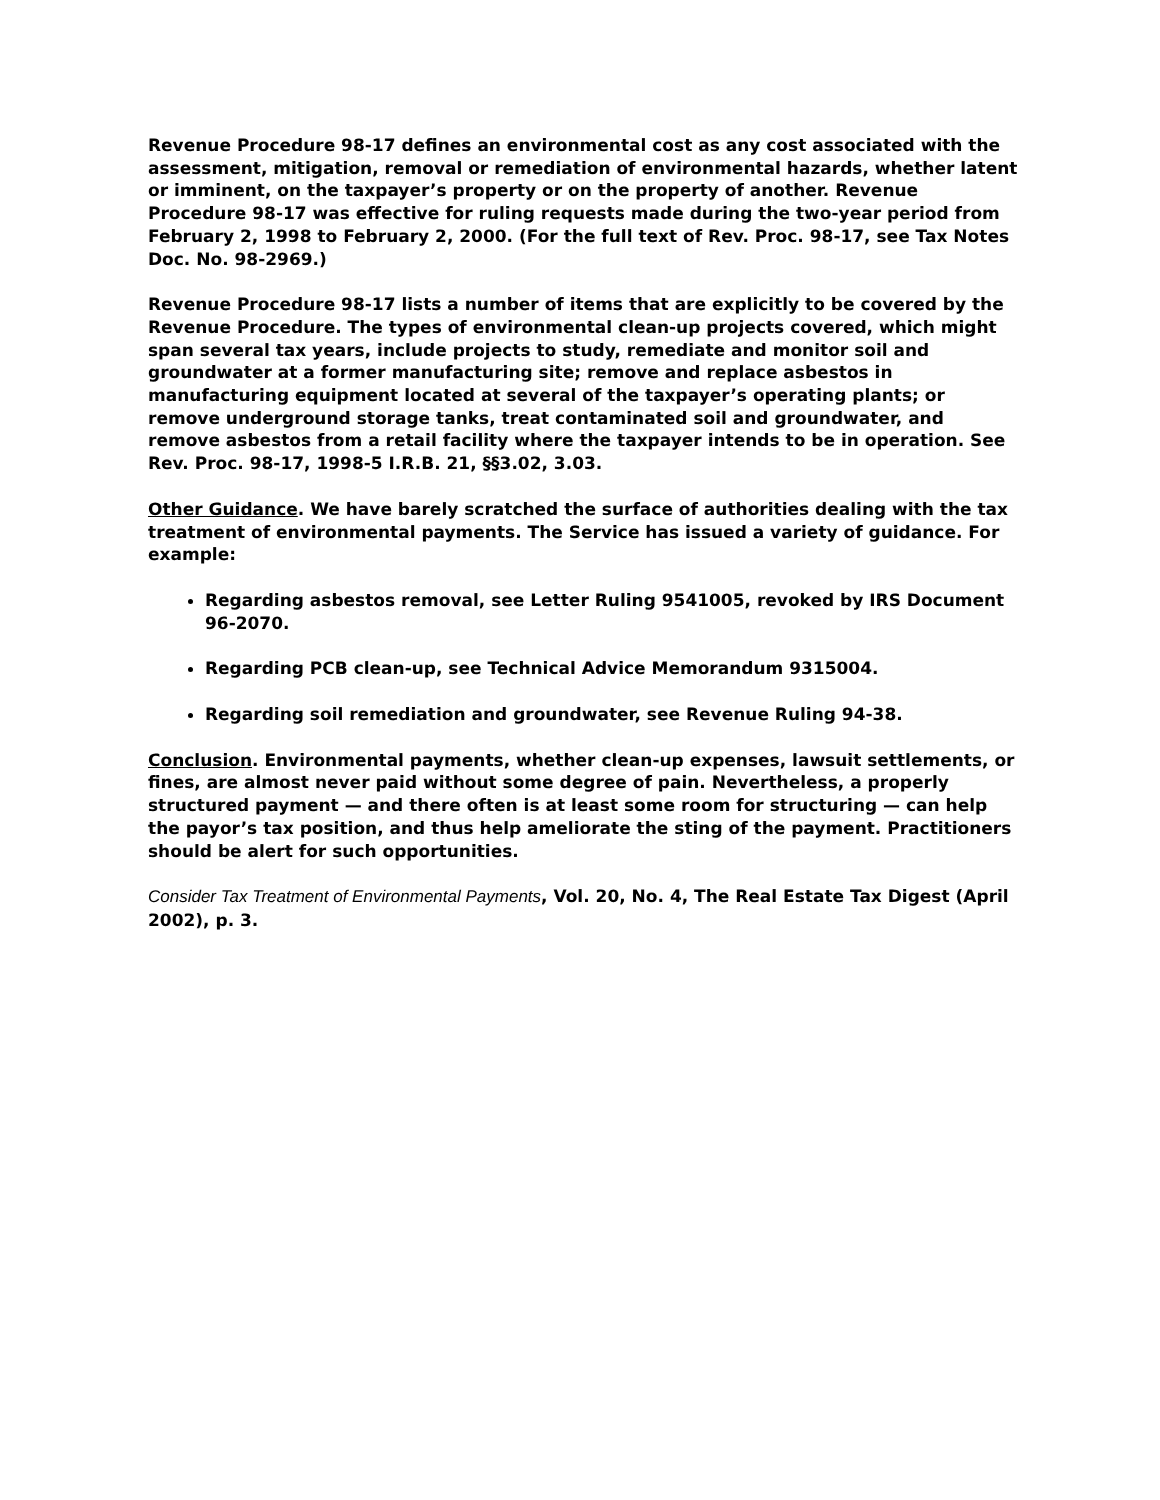Revenue Procedure 98-17 defines an environmental cost as any cost associated with the assessment, mitigation, removal or remediation of environmental hazards, whether latent or imminent, on the taxpayer’s property or on the property of another. Revenue Procedure 98-17 was effective for ruling requests made during the two-year period from February 2, 1998 to February 2, 2000. (For the full text of Rev. Proc. 98-17, see Tax Notes Doc. No. 98-2969.)
Revenue Procedure 98-17 lists a number of items that are explicitly to be covered by the Revenue Procedure. The types of environmental clean-up projects covered, which might span several tax years, include projects to study, remediate and monitor soil and groundwater at a former manufacturing site; remove and replace asbestos in manufacturing equipment located at several of the taxpayer’s operating plants; or remove underground storage tanks, treat contaminated soil and groundwater, and remove asbestos from a retail facility where the taxpayer intends to be in operation. See Rev. Proc. 98-17, 1998-5 I.R.B. 21, §§3.02, 3.03.
Other Guidance. We have barely scratched the surface of authorities dealing with the tax treatment of environmental payments. The Service has issued a variety of guidance. For example:
Regarding asbestos removal, see Letter Ruling 9541005, revoked by IRS Document 96-2070.
Regarding PCB clean-up, see Technical Advice Memorandum 9315004.
Regarding soil remediation and groundwater, see Revenue Ruling 94-38.
Conclusion. Environmental payments, whether clean-up expenses, lawsuit settlements, or fines, are almost never paid without some degree of pain. Nevertheless, a properly structured payment — and there often is at least some room for structuring — can help the payor’s tax position, and thus help ameliorate the sting of the payment. Practitioners should be alert for such opportunities.
Consider Tax Treatment of Environmental Payments, Vol. 20, No. 4, The Real Estate Tax Digest (April 2002), p. 3.